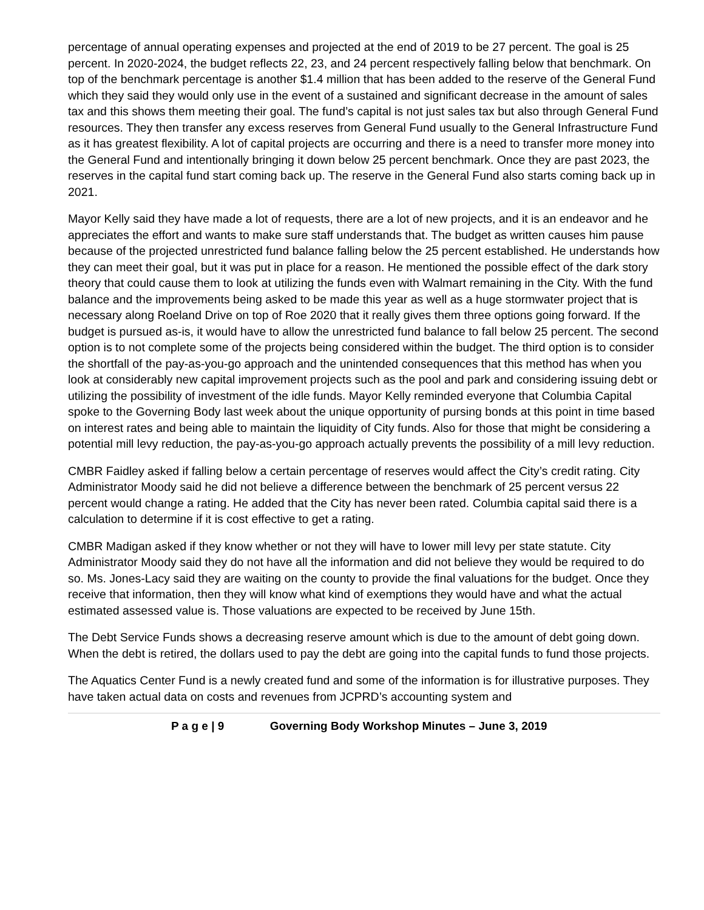percentage of annual operating expenses and projected at the end of 2019 to be 27 percent. The goal is 25 percent. In 2020-2024, the budget reflects 22, 23, and 24 percent respectively falling below that benchmark. On top of the benchmark percentage is another $1.4 million that has been added to the reserve of the General Fund which they said they would only use in the event of a sustained and significant decrease in the amount of sales tax and this shows them meeting their goal. The fund’s capital is not just sales tax but also through General Fund resources. They then transfer any excess reserves from General Fund usually to the General Infrastructure Fund as it has greatest flexibility. A lot of capital projects are occurring and there is a need to transfer more money into the General Fund and intentionally bringing it down below 25 percent benchmark. Once they are past 2023, the reserves in the capital fund start coming back up. The reserve in the General Fund also starts coming back up in 2021.
Mayor Kelly said they have made a lot of requests, there are a lot of new projects, and it is an endeavor and he appreciates the effort and wants to make sure staff understands that. The budget as written causes him pause because of the projected unrestricted fund balance falling below the 25 percent established. He understands how they can meet their goal, but it was put in place for a reason. He mentioned the possible effect of the dark story theory that could cause them to look at utilizing the funds even with Walmart remaining in the City. With the fund balance and the improvements being asked to be made this year as well as a huge stormwater project that is necessary along Roeland Drive on top of Roe 2020 that it really gives them three options going forward. If the budget is pursued as-is, it would have to allow the unrestricted fund balance to fall below 25 percent. The second option is to not complete some of the projects being considered within the budget. The third option is to consider the shortfall of the pay-as-you-go approach and the unintended consequences that this method has when you look at considerably new capital improvement projects such as the pool and park and considering issuing debt or utilizing the possibility of investment of the idle funds. Mayor Kelly reminded everyone that Columbia Capital spoke to the Governing Body last week about the unique opportunity of pursing bonds at this point in time based on interest rates and being able to maintain the liquidity of City funds. Also for those that might be considering a potential mill levy reduction, the pay-as-you-go approach actually prevents the possibility of a mill levy reduction.
CMBR Faidley asked if falling below a certain percentage of reserves would affect the City’s credit rating. City Administrator Moody said he did not believe a difference between the benchmark of 25 percent versus 22 percent would change a rating. He added that the City has never been rated. Columbia capital said there is a calculation to determine if it is cost effective to get a rating.
CMBR Madigan asked if they know whether or not they will have to lower mill levy per state statute. City Administrator Moody said they do not have all the information and did not believe they would be required to do so. Ms. Jones-Lacy said they are waiting on the county to provide the final valuations for the budget. Once they receive that information, then they will know what kind of exemptions they would have and what the actual estimated assessed value is. Those valuations are expected to be received by June 15th.
The Debt Service Funds shows a decreasing reserve amount which is due to the amount of debt going down. When the debt is retired, the dollars used to pay the debt are going into the capital funds to fund those projects.
The Aquatics Center Fund is a newly created fund and some of the information is for illustrative purposes. They have taken actual data on costs and revenues from JCPRD’s accounting system and
P a g e | 9 Governing Body Workshop Minutes – June 3, 2019